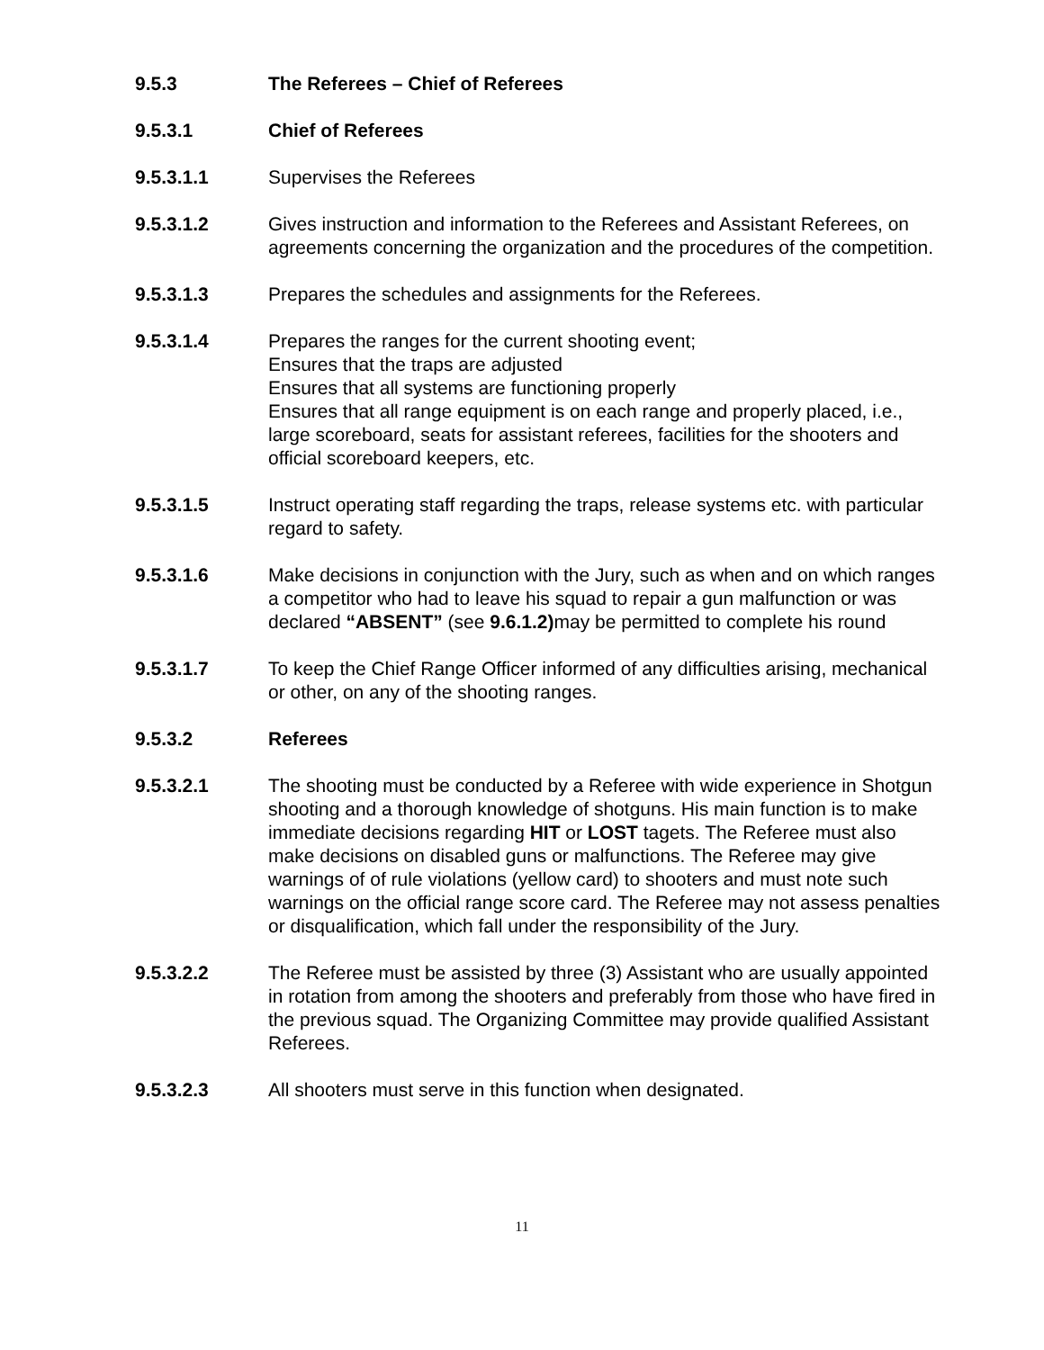9.5.3 The Referees – Chief of Referees
9.5.3.1 Chief of Referees
9.5.3.1.1 Supervises the Referees
9.5.3.1.2 Gives instruction and information to the Referees and Assistant Referees, on agreements concerning the organization and the procedures of the competition.
9.5.3.1.3 Prepares the schedules and assignments for the Referees.
9.5.3.1.4 Prepares the ranges for the current shooting event;
Ensures that the traps are adjusted
Ensures that all systems are functioning properly
Ensures that all range equipment is on each range and properly placed, i.e., large scoreboard, seats for assistant referees, facilities for the shooters and official scoreboard keepers, etc.
9.5.3.1.5 Instruct operating staff regarding the traps, release systems etc. with particular regard to safety.
9.5.3.1.6 Make decisions in conjunction with the Jury, such as when and on which ranges a competitor who had to leave his squad to repair a gun malfunction or was declared “ABSENT” (see 9.6.1.2) may be permitted to complete his round
9.5.3.1.7 To keep the Chief Range Officer informed of any difficulties arising, mechanical or other, on any of the shooting ranges.
9.5.3.2 Referees
9.5.3.2.1 The shooting must be conducted by a Referee with wide experience in Shotgun shooting and a thorough knowledge of shotguns. His main function is to make immediate decisions regarding HIT or LOST tagets. The Referee must also make decisions on disabled guns or malfunctions. The Referee may give warnings of of rule violations (yellow card) to shooters and must note such warnings on the official range score card. The Referee may not assess penalties or disqualification, which fall under the responsibility of the Jury.
9.5.3.2.2 The Referee must be assisted by three (3) Assistant who are usually appointed in rotation from among the shooters and preferably from those who have fired in the previous squad. The Organizing Committee may provide qualified Assistant Referees.
9.5.3.2.3 All shooters must serve in this function when designated.
11